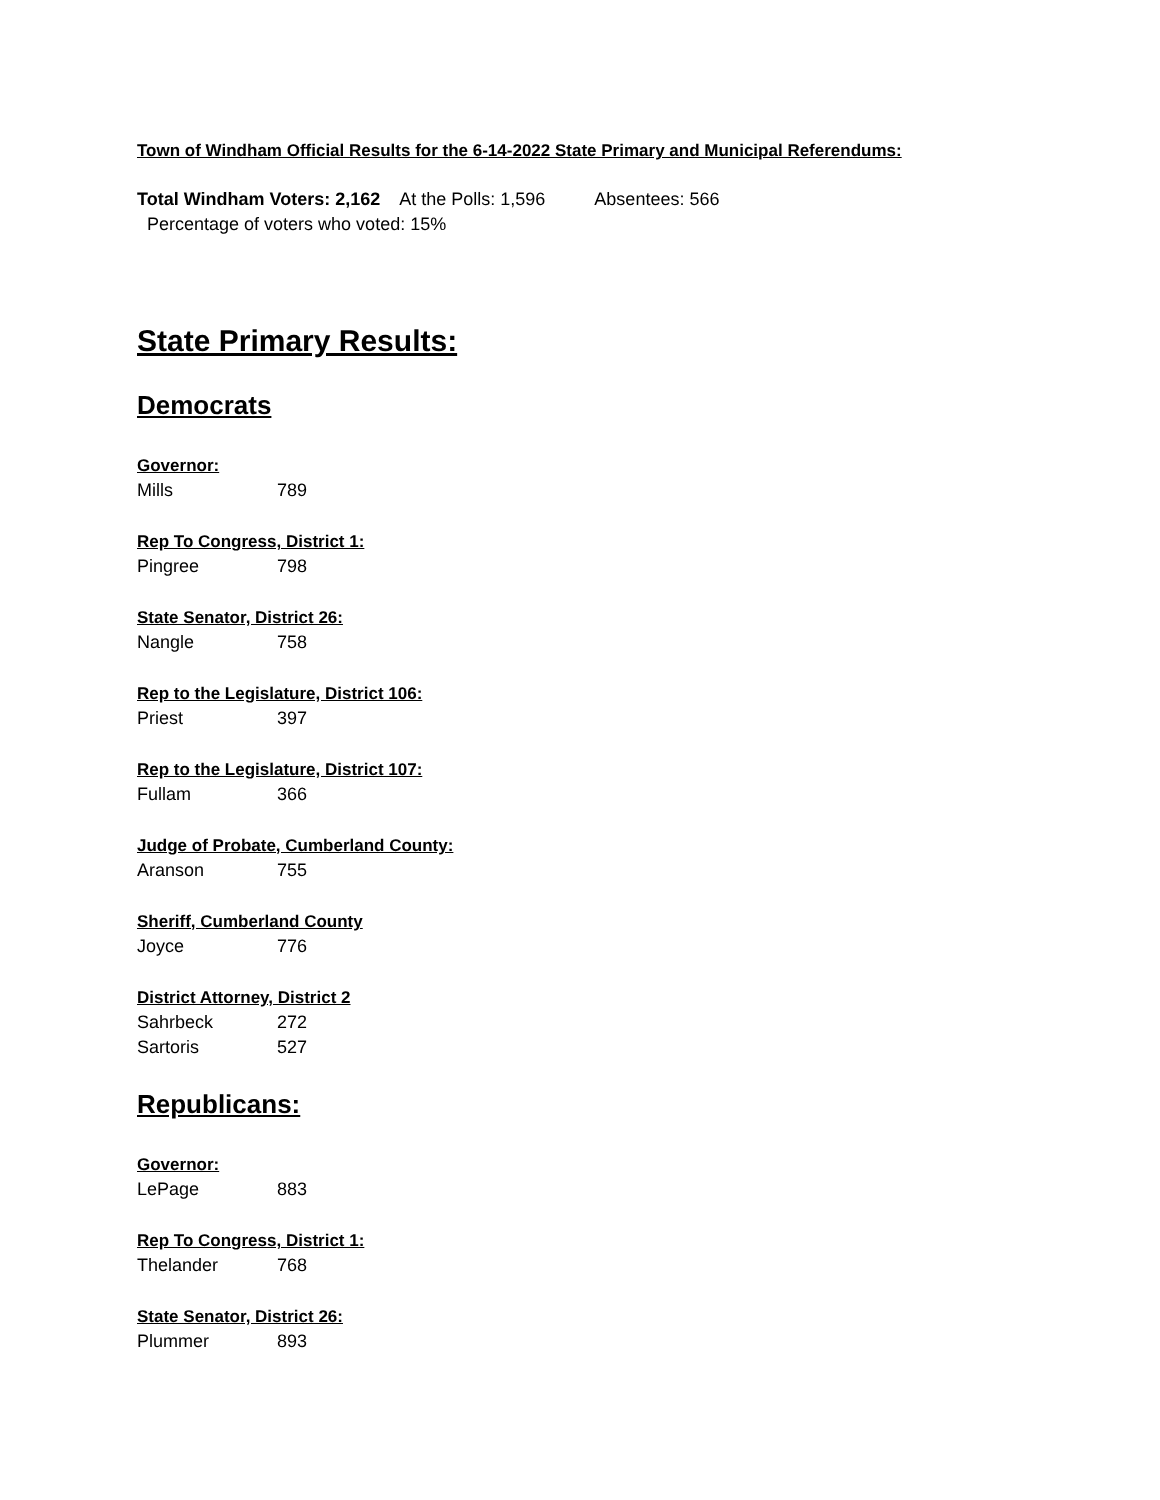Town of Windham Official Results for the 6-14-2022 State Primary and Municipal Referendums:
Total Windham Voters: 2,162 At the Polls: 1,596 Absentees: 566
Percentage of voters who voted: 15%
State Primary Results:
Democrats
Governor:
Mills 789
Rep To Congress, District 1:
Pingree 798
State Senator, District 26:
Nangle 758
Rep to the Legislature, District 106:
Priest 397
Rep to the Legislature, District 107:
Fullam 366
Judge of Probate, Cumberland County:
Aranson 755
Sheriff, Cumberland County
Joyce 776
District Attorney, District 2
Sahrbeck 272
Sartoris 527
Republicans:
Governor:
LePage 883
Rep To Congress, District 1:
Thelander 768
State Senator, District 26:
Plummer 893